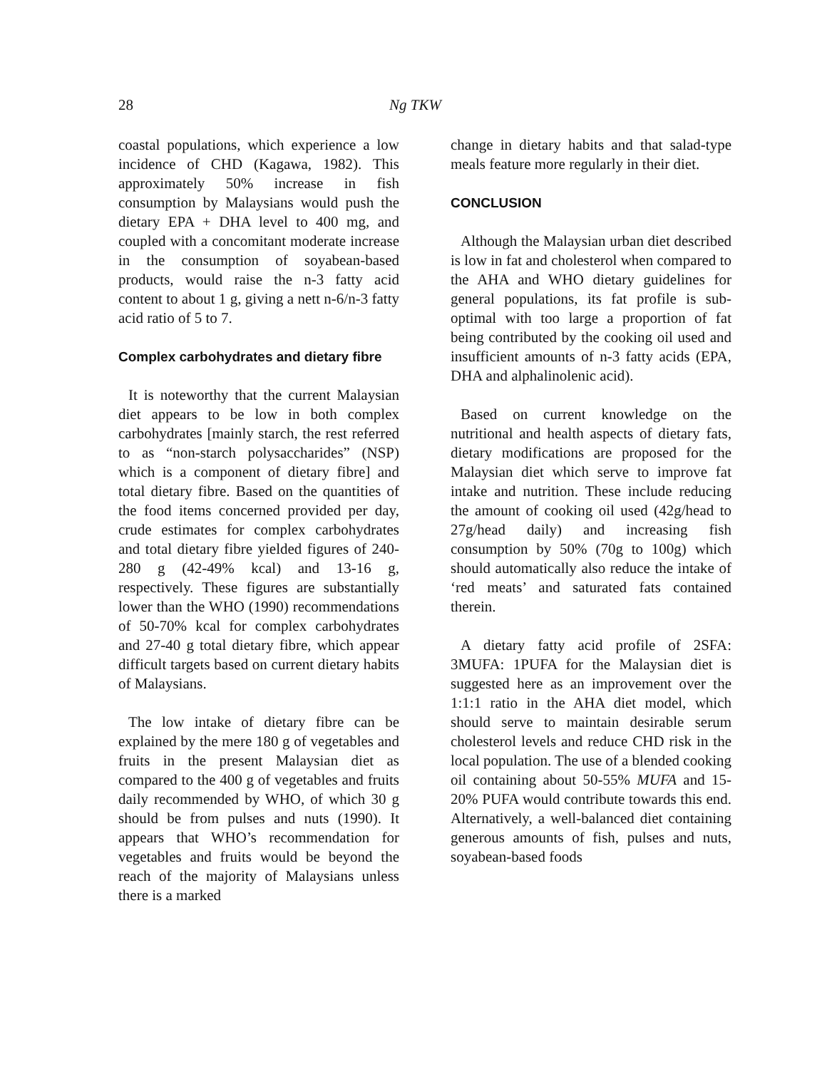28 Ng TKW
coastal populations, which experience a low incidence of CHD (Kagawa, 1982). This approximately 50% increase in fish consumption by Malaysians would push the dietary EPA + DHA level to 400 mg, and coupled with a concomitant moderate increase in the consumption of soyabean-based products, would raise the n-3 fatty acid content to about 1 g, giving a nett n-6/n-3 fatty acid ratio of 5 to 7.
Complex carbohydrates and dietary fibre
It is noteworthy that the current Malaysian diet appears to be low in both complex carbohydrates [mainly starch, the rest referred to as “non-starch polysaccharides” (NSP) which is a component of dietary fibre] and total dietary fibre. Based on the quantities of the food items concerned provided per day, crude estimates for complex carbohydrates and total dietary fibre yielded figures of 240-280 g (42-49% kcal) and 13-16 g, respectively. These figures are substantially lower than the WHO (1990) recommendations of 50-70% kcal for complex carbohydrates and 27-40 g total dietary fibre, which appear difficult targets based on current dietary habits of Malaysians.
The low intake of dietary fibre can be explained by the mere 180 g of vegetables and fruits in the present Malaysian diet as compared to the 400 g of vegetables and fruits daily recommended by WHO, of which 30 g should be from pulses and nuts (1990). It appears that WHO’s recommendation for vegetables and fruits would be beyond the reach of the majority of Malaysians unless there is a marked
change in dietary habits and that salad-type meals feature more regularly in their diet.
CONCLUSION
Although the Malaysian urban diet described is low in fat and cholesterol when compared to the AHA and WHO dietary guidelines for general populations, its fat profile is sub-optimal with too large a proportion of fat being contributed by the cooking oil used and insufficient amounts of n-3 fatty acids (EPA, DHA and alphalinolenic acid).
Based on current knowledge on the nutritional and health aspects of dietary fats, dietary modifications are proposed for the Malaysian diet which serve to improve fat intake and nutrition. These include reducing the amount of cooking oil used (42g/head to 27g/head daily) and increasing fish consumption by 50% (70g to 100g) which should automatically also reduce the intake of ‘red meats’ and saturated fats contained therein.
A dietary fatty acid profile of 2SFA: 3MUFA: 1PUFA for the Malaysian diet is suggested here as an improvement over the 1:1:1 ratio in the AHA diet model, which should serve to maintain desirable serum cholesterol levels and reduce CHD risk in the local population. The use of a blended cooking oil containing about 50-55% MUFA and 15-20% PUFA would contribute towards this end. Alternatively, a well-balanced diet containing generous amounts of fish, pulses and nuts, soyabean-based foods